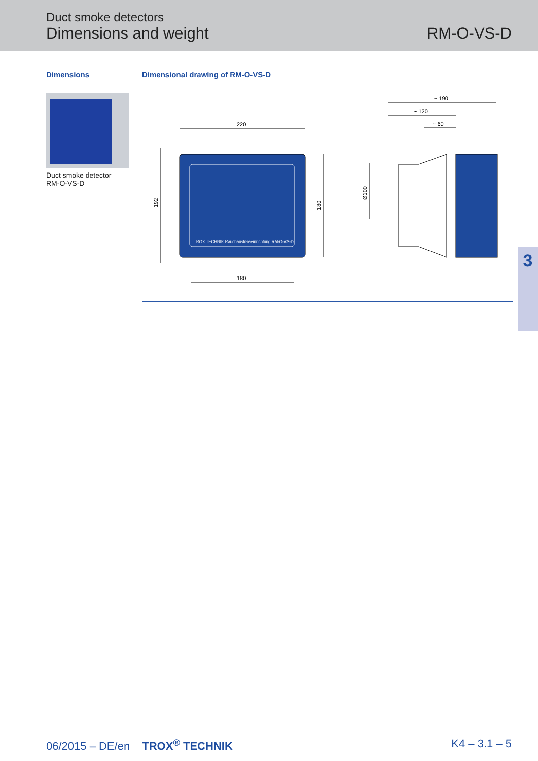Duct smoke detectors
Dimensions and weight
RM-O-VS-D
Dimensions
Duct smoke detector
RM-O-VS-D
Dimensional drawing of RM-O-VS-D
220
180
192
180
TROX TECHNIK Rauchauslöseeinrichtung RM-O-VS-D
~ 190
~ 120
~ 60
Ø100
3
06/2015 – DE/en TROX<sup>®</sup> TECHNIK K4 – 3.1 – 5